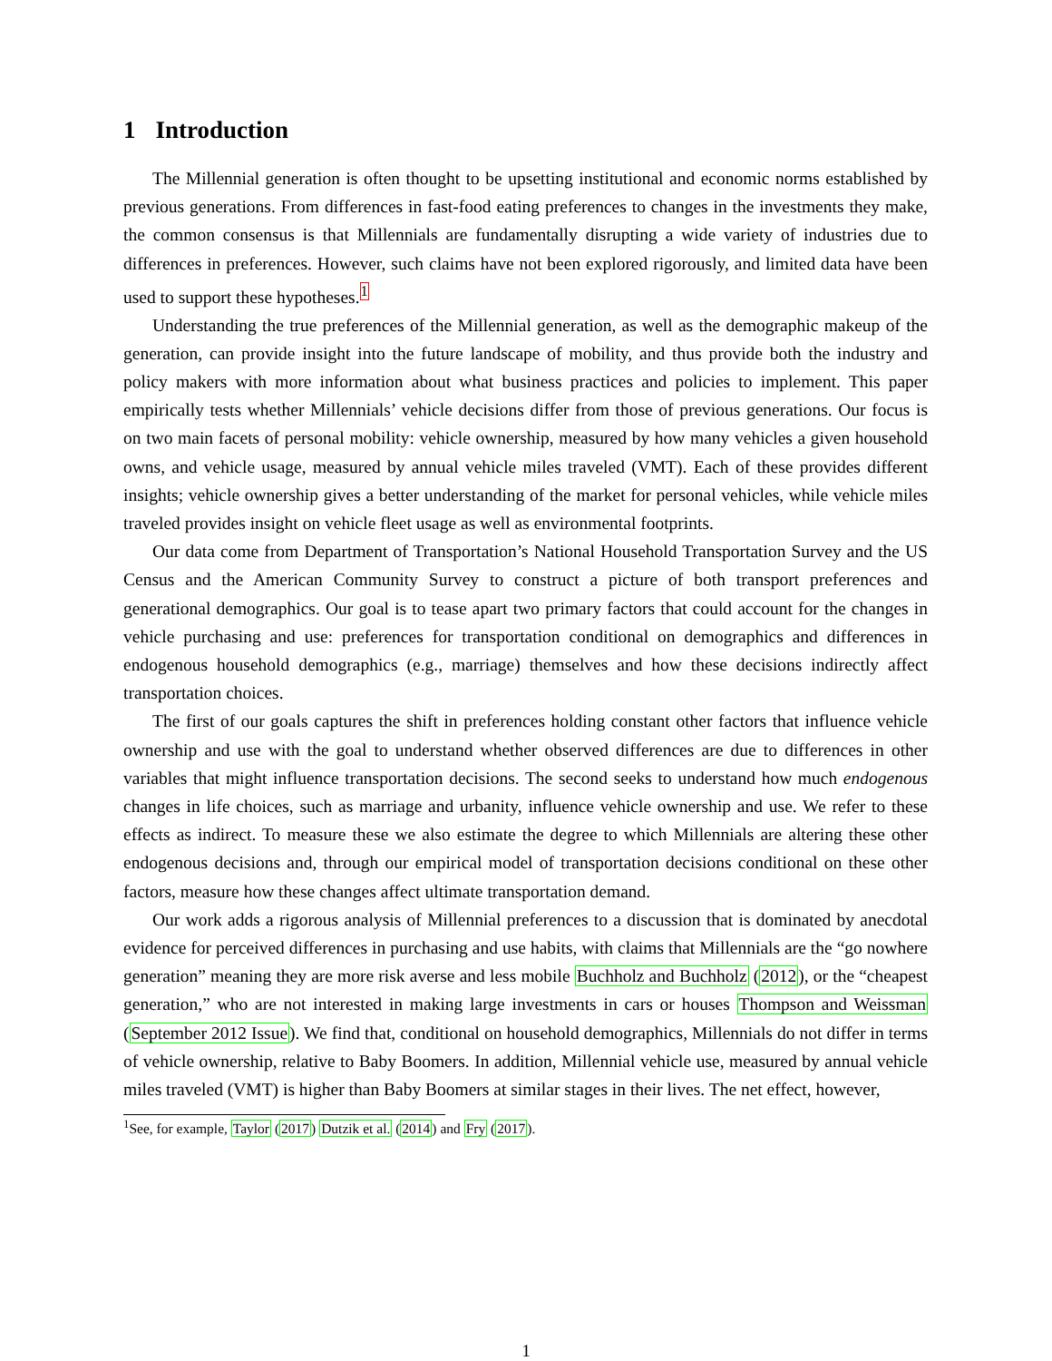1 Introduction
The Millennial generation is often thought to be upsetting institutional and economic norms established by previous generations. From differences in fast-food eating preferences to changes in the investments they make, the common consensus is that Millennials are fundamentally disrupting a wide variety of industries due to differences in preferences. However, such claims have not been explored rigorously, and limited data have been used to support these hypotheses.<sup>1</sup>
Understanding the true preferences of the Millennial generation, as well as the demographic makeup of the generation, can provide insight into the future landscape of mobility, and thus provide both the industry and policy makers with more information about what business practices and policies to implement. This paper empirically tests whether Millennials’ vehicle decisions differ from those of previous generations. Our focus is on two main facets of personal mobility: vehicle ownership, measured by how many vehicles a given household owns, and vehicle usage, measured by annual vehicle miles traveled (VMT). Each of these provides different insights; vehicle ownership gives a better understanding of the market for personal vehicles, while vehicle miles traveled provides insight on vehicle fleet usage as well as environmental footprints.
Our data come from Department of Transportation’s National Household Transportation Survey and the US Census and the American Community Survey to construct a picture of both transport preferences and generational demographics. Our goal is to tease apart two primary factors that could account for the changes in vehicle purchasing and use: preferences for transportation conditional on demographics and differences in endogenous household demographics (e.g., marriage) themselves and how these decisions indirectly affect transportation choices.
The first of our goals captures the shift in preferences holding constant other factors that influence vehicle ownership and use with the goal to understand whether observed differences are due to differences in other variables that might influence transportation decisions. The second seeks to understand how much endogenous changes in life choices, such as marriage and urbanity, influence vehicle ownership and use. We refer to these effects as indirect. To measure these we also estimate the degree to which Millennials are altering these other endogenous decisions and, through our empirical model of transportation decisions conditional on these other factors, measure how these changes affect ultimate transportation demand.
Our work adds a rigorous analysis of Millennial preferences to a discussion that is dominated by anecdotal evidence for perceived differences in purchasing and use habits, with claims that Millennials are the “go nowhere generation” meaning they are more risk averse and less mobile Buchholz and Buchholz (2012), or the “cheapest generation,” who are not interested in making large investments in cars or houses Thompson and Weissman (September 2012 Issue). We find that, conditional on household demographics, Millennials do not differ in terms of vehicle ownership, relative to Baby Boomers. In addition, Millennial vehicle use, measured by annual vehicle miles traveled (VMT) is higher than Baby Boomers at similar stages in their lives. The net effect, however,
<sup>1</sup> See, for example, Taylor (2017) Dutzik et al. (2014) and Fry (2017).
1